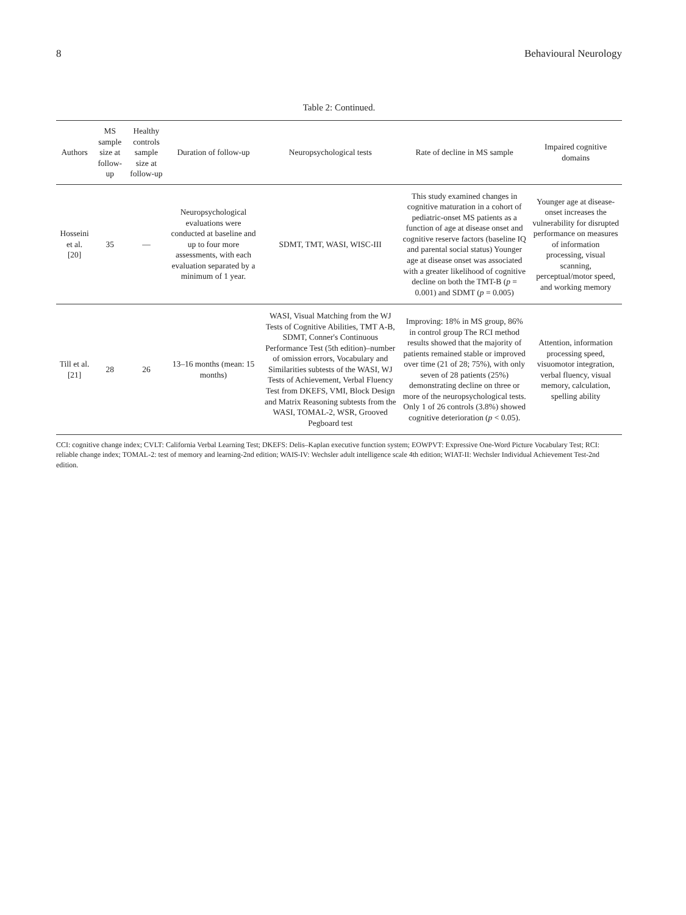8 Behavioural Neurology
Table 2: Continued.
| Authors | MS sample size at follow-up | Healthy controls sample size at follow-up | Duration of follow-up | Neuropsychological tests | Rate of decline in MS sample | Impaired cognitive domains |
| --- | --- | --- | --- | --- | --- | --- |
| Hosseini et al. [20] | 35 | — | Neuropsychological evaluations were conducted at baseline and up to four more assessments, with each evaluation separated by a minimum of 1 year. | SDMT, TMT, WASI, WISC-III | This study examined changes in cognitive maturation in a cohort of pediatric-onset MS patients as a function of age at disease onset and cognitive reserve factors (baseline IQ and parental social status) Younger age at disease onset was associated with a greater likelihood of cognitive decline on both the TMT-B ( p = 0.001) and SDMT ( p = 0.005) | Younger age at disease-onset increases the vulnerability for disrupted performance on measures of information processing, visual scanning, perceptual/motor speed, and working memory |
| Till et al. [21] | 28 | 26 | 13–16 months (mean: 15 months) | WASI, Visual Matching from the WJ Tests of Cognitive Abilities, TMT A-B, SDMT, Conner's Continuous Performance Test (5th edition)–number of omission errors, Vocabulary and Similarities subtests of the WASI, WJ Tests of Achievement, Verbal Fluency Test from DKEFS, VMI, Block Design and Matrix Reasoning subtests from the WASI, TOMAL-2, WSR, Grooved Pegboard test | Improving: 18% in MS group, 86% in control group The RCI method results showed that the majority of patients remained stable or improved over time (21 of 28; 75%), with only seven of 28 patients (25%) demonstrating decline on three or more of the neuropsychological tests. Only 1 of 26 controls (3.8%) showed cognitive deterioration ( p < 0.05). | Attention, information processing speed, visuomotor integration, verbal fluency, visual memory, calculation, spelling ability |
CCI: cognitive change index; CVLT: California Verbal Learning Test; DKEFS: Delis–Kaplan executive function system; EOWPVT: Expressive One-Word Picture Vocabulary Test; RCI: reliable change index; TOMAL-2: test of memory and learning-2nd edition; WAIS-IV: Wechsler adult intelligence scale 4th edition; WIAT-II: Wechsler Individual Achievement Test-2nd edition.